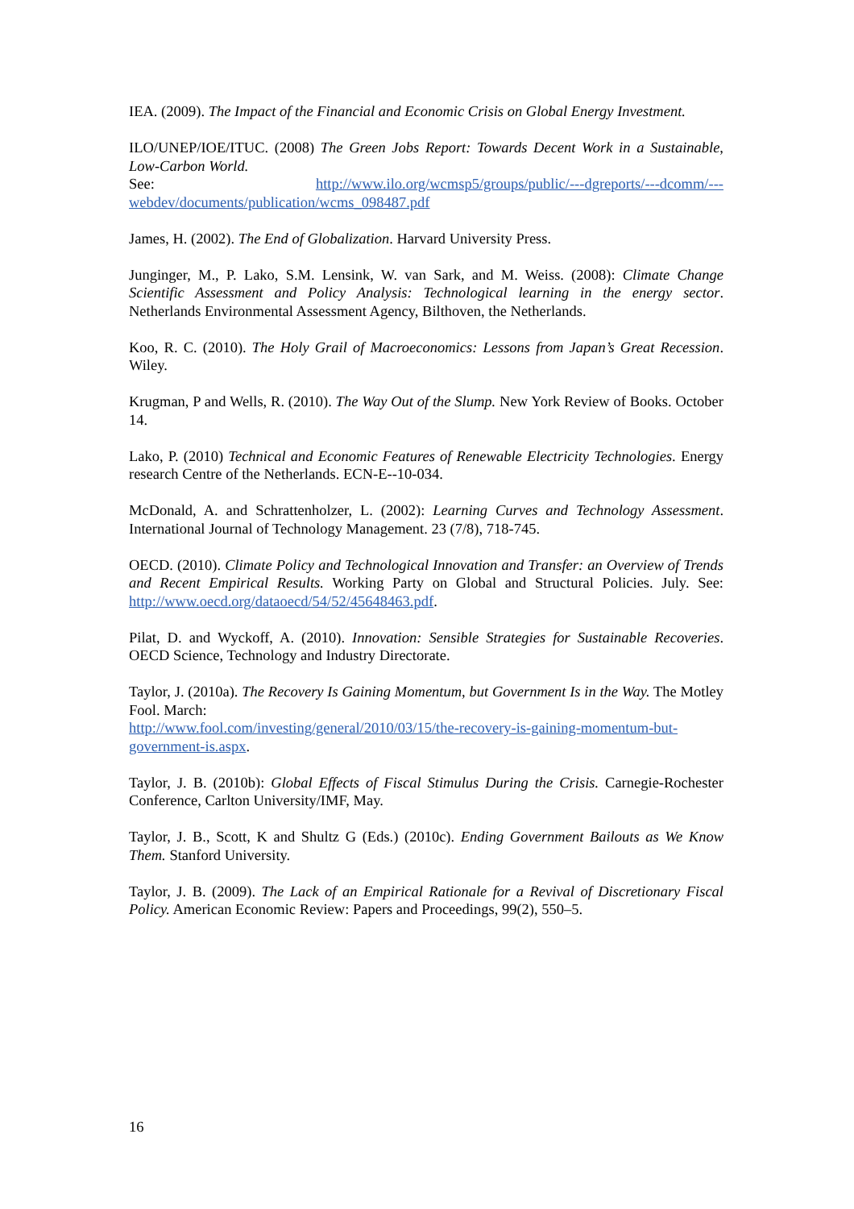IEA. (2009). The Impact of the Financial and Economic Crisis on Global Energy Investment.
ILO/UNEP/IOE/ITUC. (2008) The Green Jobs Report: Towards Decent Work in a Sustainable, Low-Carbon World.
See: http://www.ilo.org/wcmsp5/groups/public/---dgreports/---dcomm/---webdev/documents/publication/wcms_098487.pdf
James, H. (2002). The End of Globalization. Harvard University Press.
Junginger, M., P. Lako, S.M. Lensink, W. van Sark, and M. Weiss. (2008): Climate Change Scientific Assessment and Policy Analysis: Technological learning in the energy sector. Netherlands Environmental Assessment Agency, Bilthoven, the Netherlands.
Koo, R. C. (2010). The Holy Grail of Macroeconomics: Lessons from Japan’s Great Recession. Wiley.
Krugman, P and Wells, R. (2010). The Way Out of the Slump. New York Review of Books. October 14.
Lako, P. (2010) Technical and Economic Features of Renewable Electricity Technologies. Energy research Centre of the Netherlands. ECN-E--10-034.
McDonald, A. and Schrattenholzer, L. (2002): Learning Curves and Technology Assessment. International Journal of Technology Management. 23 (7/8), 718-745.
OECD. (2010). Climate Policy and Technological Innovation and Transfer: an Overview of Trends and Recent Empirical Results. Working Party on Global and Structural Policies. July. See: http://www.oecd.org/dataoecd/54/52/45648463.pdf.
Pilat, D. and Wyckoff, A. (2010). Innovation: Sensible Strategies for Sustainable Recoveries. OECD Science, Technology and Industry Directorate.
Taylor, J. (2010a). The Recovery Is Gaining Momentum, but Government Is in the Way. The Motley Fool. March:
http://www.fool.com/investing/general/2010/03/15/the-recovery-is-gaining-momentum-but-government-is.aspx.
Taylor, J. B. (2010b): Global Effects of Fiscal Stimulus During the Crisis. Carnegie-Rochester Conference, Carlton University/IMF, May.
Taylor, J. B., Scott, K and Shultz G (Eds.) (2010c). Ending Government Bailouts as We Know Them. Stanford University.
Taylor, J. B. (2009). The Lack of an Empirical Rationale for a Revival of Discretionary Fiscal Policy. American Economic Review: Papers and Proceedings, 99(2), 550–5.
16